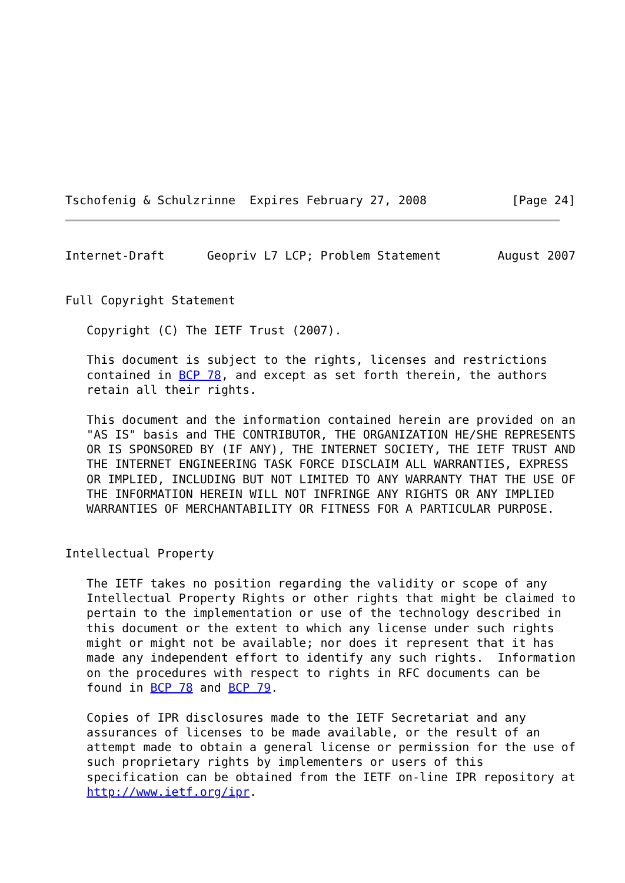Tschofenig & Schulzrinne  Expires February 27, 2008            [Page 24]
Internet-Draft      Geopriv L7 LCP; Problem Statement        August 2007


Full Copyright Statement

   Copyright (C) The IETF Trust (2007).

   This document is subject to the rights, licenses and restrictions
   contained in BCP 78, and except as set forth therein, the authors
   retain all their rights.

   This document and the information contained herein are provided on an
   "AS IS" basis and THE CONTRIBUTOR, THE ORGANIZATION HE/SHE REPRESENTS
   OR IS SPONSORED BY (IF ANY), THE INTERNET SOCIETY, THE IETF TRUST AND
   THE INTERNET ENGINEERING TASK FORCE DISCLAIM ALL WARRANTIES, EXPRESS
   OR IMPLIED, INCLUDING BUT NOT LIMITED TO ANY WARRANTY THAT THE USE OF
   THE INFORMATION HEREIN WILL NOT INFRINGE ANY RIGHTS OR ANY IMPLIED
   WARRANTIES OF MERCHANTABILITY OR FITNESS FOR A PARTICULAR PURPOSE.


Intellectual Property

   The IETF takes no position regarding the validity or scope of any
   Intellectual Property Rights or other rights that might be claimed to
   pertain to the implementation or use of the technology described in
   this document or the extent to which any license under such rights
   might or might not be available; nor does it represent that it has
   made any independent effort to identify any such rights.  Information
   on the procedures with respect to rights in RFC documents can be
   found in BCP 78 and BCP 79.

   Copies of IPR disclosures made to the IETF Secretariat and any
   assurances of licenses to be made available, or the result of an
   attempt made to obtain a general license or permission for the use of
   such proprietary rights by implementers or users of this
   specification can be obtained from the IETF on-line IPR repository at
   http://www.ietf.org/ipr.